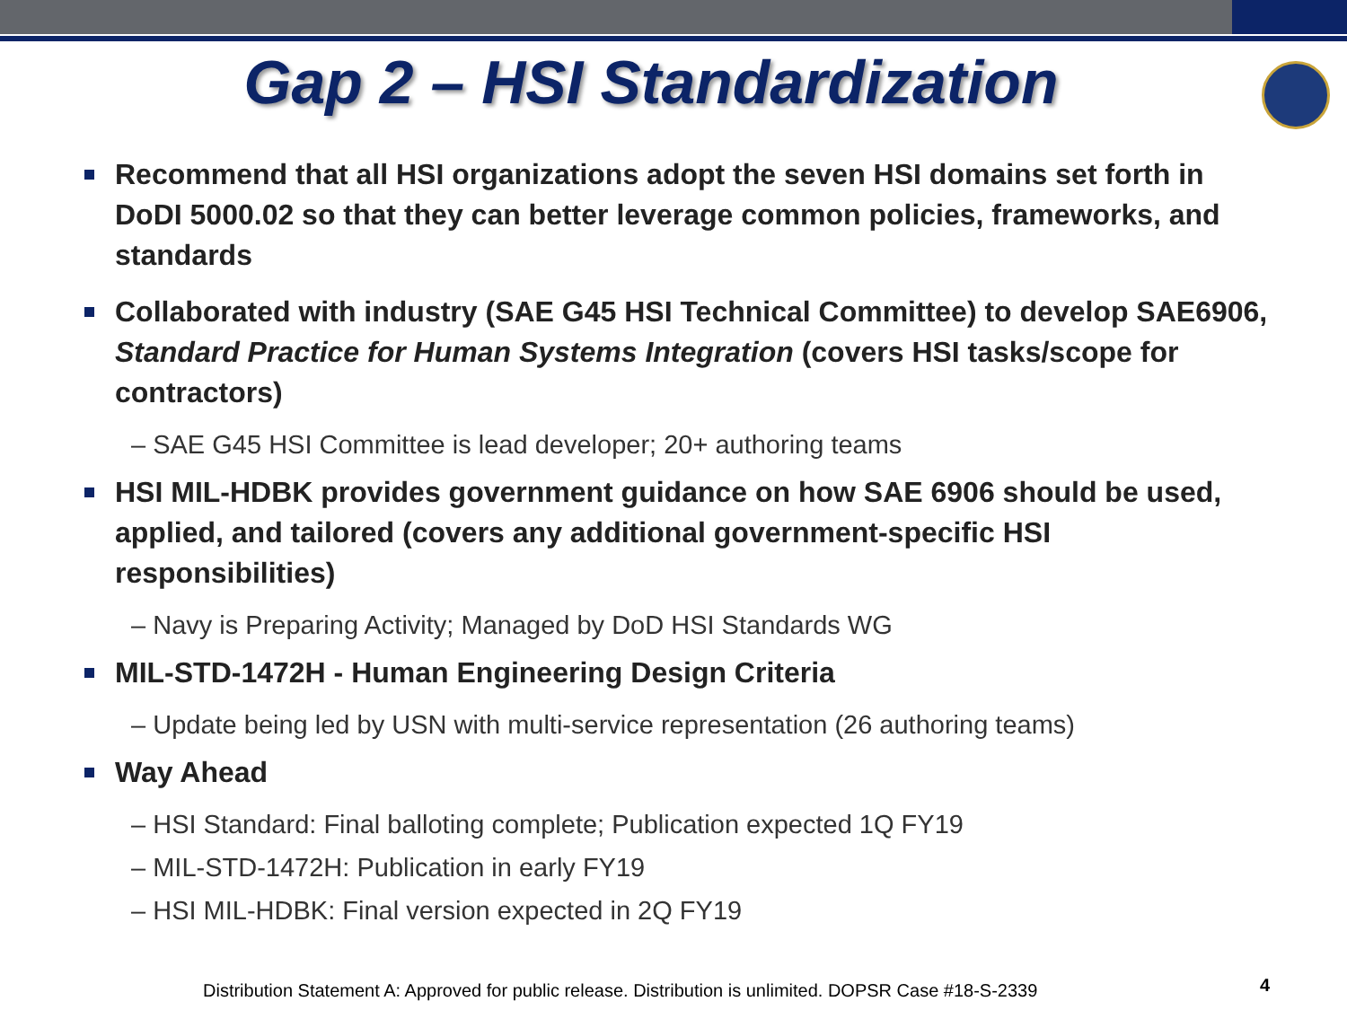Gap 2 – HSI Standardization
Recommend that all HSI organizations adopt the seven HSI domains set forth in DoDI 5000.02 so that they can better leverage common policies, frameworks, and standards
Collaborated with industry (SAE G45 HSI Technical Committee) to develop SAE6906, Standard Practice for Human Systems Integration (covers HSI tasks/scope for contractors)
– SAE G45 HSI Committee is lead developer; 20+ authoring teams
HSI MIL-HDBK provides government guidance on how SAE 6906 should be used, applied, and tailored (covers any additional government-specific HSI responsibilities)
– Navy is Preparing Activity; Managed by DoD HSI Standards WG
MIL-STD-1472H - Human Engineering Design Criteria
– Update being led by USN with multi-service representation (26 authoring teams)
Way Ahead
– HSI Standard: Final balloting complete; Publication expected 1Q FY19
– MIL-STD-1472H: Publication in early FY19
– HSI MIL-HDBK: Final version expected in 2Q FY19
Distribution Statement A: Approved for public release. Distribution is unlimited. DOPSR Case #18-S-2339
4